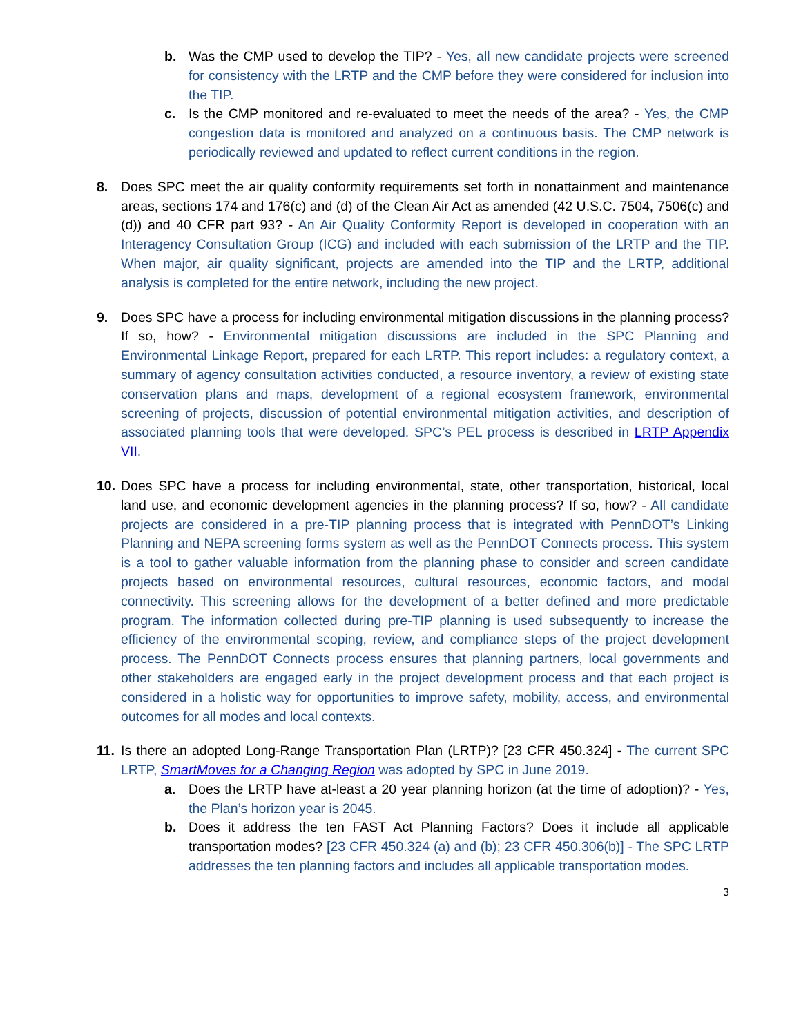b. Was the CMP used to develop the TIP? - Yes, all new candidate projects were screened for consistency with the LRTP and the CMP before they were considered for inclusion into the TIP.
c. Is the CMP monitored and re-evaluated to meet the needs of the area? - Yes, the CMP congestion data is monitored and analyzed on a continuous basis. The CMP network is periodically reviewed and updated to reflect current conditions in the region.
8. Does SPC meet the air quality conformity requirements set forth in nonattainment and maintenance areas, sections 174 and 176(c) and (d) of the Clean Air Act as amended (42 U.S.C. 7504, 7506(c) and (d)) and 40 CFR part 93? - An Air Quality Conformity Report is developed in cooperation with an Interagency Consultation Group (ICG) and included with each submission of the LRTP and the TIP. When major, air quality significant, projects are amended into the TIP and the LRTP, additional analysis is completed for the entire network, including the new project.
9. Does SPC have a process for including environmental mitigation discussions in the planning process? If so, how? - Environmental mitigation discussions are included in the SPC Planning and Environmental Linkage Report, prepared for each LRTP. This report includes: a regulatory context, a summary of agency consultation activities conducted, a resource inventory, a review of existing state conservation plans and maps, development of a regional ecosystem framework, environmental screening of projects, discussion of potential environmental mitigation activities, and description of associated planning tools that were developed. SPC’s PEL process is described in LRTP Appendix VII.
10.
Does SPC have a process for including environmental, state, other transportation, historical, local land use, and economic development agencies in the planning process? If so, how? - All candidate projects are considered in a pre-TIP planning process that is integrated with PennDOT’s Linking Planning and NEPA screening forms system as well as the PennDOT Connects process. This system is a tool to gather valuable information from the planning phase to consider and screen candidate projects based on environmental resources, cultural resources, economic factors, and modal connectivity. This screening allows for the development of a better defined and more predictable program. The information collected during pre-TIP planning is used subsequently to increase the efficiency of the environmental scoping, review, and compliance steps of the project development process. The PennDOT Connects process ensures that planning partners, local governments and other stakeholders are engaged early in the project development process and that each project is considered in a holistic way for opportunities to improve safety, mobility, access, and environmental outcomes for all modes and local contexts.
11.
Is there an adopted Long-Range Transportation Plan (LRTP)? [23 CFR 450.324] - The current SPC LRTP, SmartMoves for a Changing Region was adopted by SPC in June 2019.
a. Does the LRTP have at-least a 20 year planning horizon (at the time of adoption)? - Yes, the Plan’s horizon year is 2045.
b. Does it address the ten FAST Act Planning Factors? Does it include all applicable transportation modes? [23 CFR 450.324 (a) and (b); 23 CFR 450.306(b)] - The SPC LRTP addresses the ten planning factors and includes all applicable transportation modes.
3